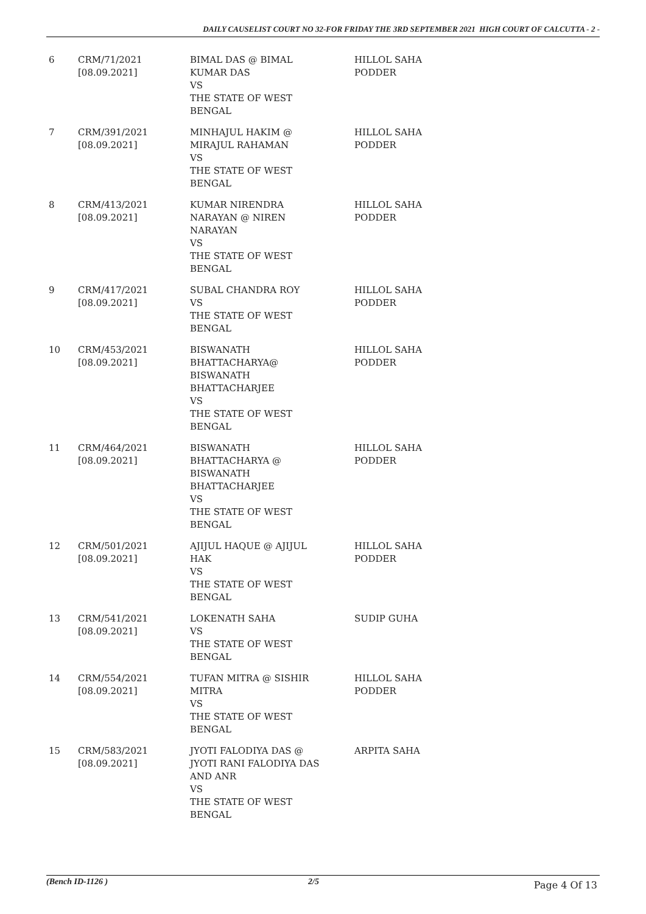DAILY CAUSELIST COURT NO 32-FOR FRIDAY THE 3RD SEPTEMBER 2021 HIGH COURT OF CALCUTTA - 2 -
| 6 | CRM/71/2021 [08.09.2021] | BIMAL DAS @ BIMAL KUMAR DAS VS THE STATE OF WEST BENGAL | HILLOL SAHA PODDER |
| 7 | CRM/391/2021 [08.09.2021] | MINHAJUL HAKIM @ MIRAJUL RAHAMAN VS THE STATE OF WEST BENGAL | HILLOL SAHA PODDER |
| 8 | CRM/413/2021 [08.09.2021] | KUMAR NIRENDRA NARAYAN @ NIREN NARAYAN VS THE STATE OF WEST BENGAL | HILLOL SAHA PODDER |
| 9 | CRM/417/2021 [08.09.2021] | SUBAL CHANDRA ROY VS THE STATE OF WEST BENGAL | HILLOL SAHA PODDER |
| 10 | CRM/453/2021 [08.09.2021] | BISWANATH BHATTACHARYA@ BISWANATH BHATTACHARJEE VS THE STATE OF WEST BENGAL | HILLOL SAHA PODDER |
| 11 | CRM/464/2021 [08.09.2021] | BISWANATH BHATTACHARYA @ BISWANATH BHATTACHARJEE VS THE STATE OF WEST BENGAL | HILLOL SAHA PODDER |
| 12 | CRM/501/2021 [08.09.2021] | AJIJUL HAQUE @ AJIJUL HAK VS THE STATE OF WEST BENGAL | HILLOL SAHA PODDER |
| 13 | CRM/541/2021 [08.09.2021] | LOKENATH SAHA VS THE STATE OF WEST BENGAL | SUDIP GUHA |
| 14 | CRM/554/2021 [08.09.2021] | TUFAN MITRA @ SISHIR MITRA VS THE STATE OF WEST BENGAL | HILLOL SAHA PODDER |
| 15 | CRM/583/2021 [08.09.2021] | JYOTI FALODIYA DAS @ JYOTI RANI FALODIYA DAS AND ANR VS THE STATE OF WEST BENGAL | ARPITA SAHA |
(Bench ID-1126 ) 2/5 Page 4 Of 13